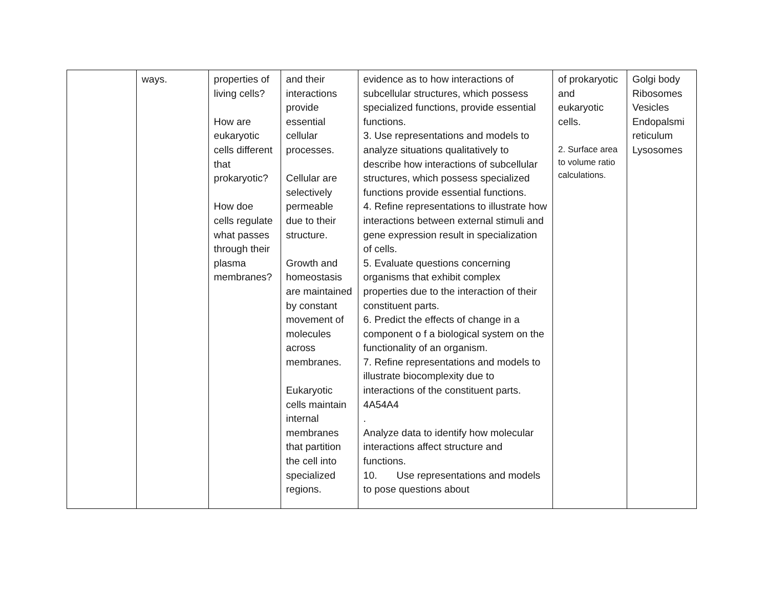| | ways. | properties of living cells? How are eukaryotic cells different that prokaryotic? How doe cells regulate what passes through their plasma membranes? | and their interactions provide essential cellular processes. Cellular are selectively permeable due to their structure. Growth and homeostasis are maintained by constant movement of molecules across membranes. Eukaryotic cells maintain internal membranes that partition the cell into specialized regions. | evidence as to how interactions of subcellular structures, which possess specialized functions, provide essential functions. 3. Use representations and models to analyze situations qualitatively to describe how interactions of subcellular structures, which possess specialized functions provide essential functions. 4. Refine representations to illustrate how interactions between external stimuli and gene expression result in specialization of cells. 5. Evaluate questions concerning organisms that exhibit complex properties due to the interaction of their constituent parts. 6. Predict the effects of change in a component o f a biological system on the functionality of an organism. 7. Refine representations and models to illustrate biocomplexity due to interactions of the constituent parts. 4A54A4 . Analyze data to identify how molecular interactions affect structure and functions. 10. Use representations and models to pose questions about | of prokaryotic and eukaryotic cells. 2. Surface area to volume ratio calculations. | Golgi body Ribosomes Vesicles Endopalsmi reticulum Lysosomes |